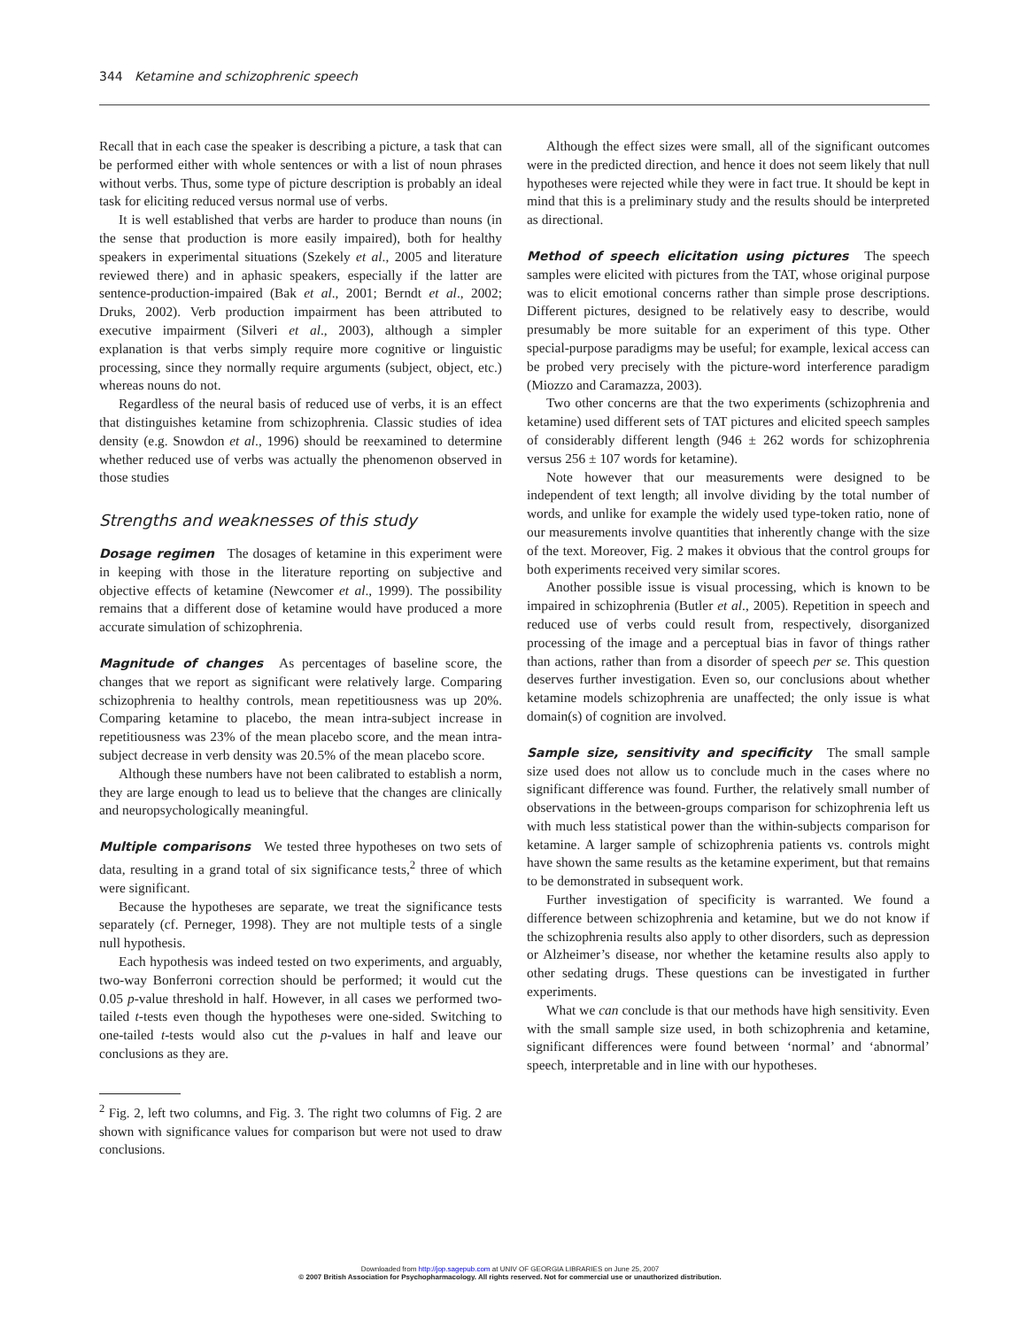344 Ketamine and schizophrenic speech
Recall that in each case the speaker is describing a picture, a task that can be performed either with whole sentences or with a list of noun phrases without verbs. Thus, some type of picture description is probably an ideal task for eliciting reduced versus normal use of verbs.
It is well established that verbs are harder to produce than nouns (in the sense that production is more easily impaired), both for healthy speakers in experimental situations (Szekely et al., 2005 and literature reviewed there) and in aphasic speakers, especially if the latter are sentence-production-impaired (Bak et al., 2001; Berndt et al., 2002; Druks, 2002). Verb production impairment has been attributed to executive impairment (Silveri et al., 2003), although a simpler explanation is that verbs simply require more cognitive or linguistic processing, since they normally require arguments (subject, object, etc.) whereas nouns do not.
Regardless of the neural basis of reduced use of verbs, it is an effect that distinguishes ketamine from schizophrenia. Classic studies of idea density (e.g. Snowdon et al., 1996) should be reexamined to determine whether reduced use of verbs was actually the phenomenon observed in those studies
Strengths and weaknesses of this study
Dosage regimen The dosages of ketamine in this experiment were in keeping with those in the literature reporting on subjective and objective effects of ketamine (Newcomer et al., 1999). The possibility remains that a different dose of ketamine would have produced a more accurate simulation of schizophrenia.
Magnitude of changes As percentages of baseline score, the changes that we report as significant were relatively large. Comparing schizophrenia to healthy controls, mean repetitiousness was up 20%. Comparing ketamine to placebo, the mean intra-subject increase in repetitiousness was 23% of the mean placebo score, and the mean intra-subject decrease in verb density was 20.5% of the mean placebo score.
Although these numbers have not been calibrated to establish a norm, they are large enough to lead us to believe that the changes are clinically and neuropsychologically meaningful.
Multiple comparisons We tested three hypotheses on two sets of data, resulting in a grand total of six significance tests,<sup>2</sup> three of which were significant.
Because the hypotheses are separate, we treat the significance tests separately (cf. Perneger, 1998). They are not multiple tests of a single null hypothesis.
Each hypothesis was indeed tested on two experiments, and arguably, two-way Bonferroni correction should be performed; it would cut the 0.05 p-value threshold in half. However, in all cases we performed two-tailed t-tests even though the hypotheses were one-sided. Switching to one-tailed t-tests would also cut the p-values in half and leave our conclusions as they are.
<sup>2</sup> Fig. 2, left two columns, and Fig. 3. The right two columns of Fig. 2 are shown with significance values for comparison but were not used to draw conclusions.
Although the effect sizes were small, all of the significant outcomes were in the predicted direction, and hence it does not seem likely that null hypotheses were rejected while they were in fact true. It should be kept in mind that this is a preliminary study and the results should be interpreted as directional.
Method of speech elicitation using pictures The speech samples were elicited with pictures from the TAT, whose original purpose was to elicit emotional concerns rather than simple prose descriptions. Different pictures, designed to be relatively easy to describe, would presumably be more suitable for an experiment of this type. Other special-purpose paradigms may be useful; for example, lexical access can be probed very precisely with the picture-word interference paradigm (Miozzo and Caramazza, 2003).
Two other concerns are that the two experiments (schizophrenia and ketamine) used different sets of TAT pictures and elicited speech samples of considerably different length (946 ± 262 words for schizophrenia versus 256 ± 107 words for ketamine).
Note however that our measurements were designed to be independent of text length; all involve dividing by the total number of words, and unlike for example the widely used type-token ratio, none of our measurements involve quantities that inherently change with the size of the text. Moreover, Fig. 2 makes it obvious that the control groups for both experiments received very similar scores.
Another possible issue is visual processing, which is known to be impaired in schizophrenia (Butler et al., 2005). Repetition in speech and reduced use of verbs could result from, respectively, disorganized processing of the image and a perceptual bias in favor of things rather than actions, rather than from a disorder of speech per se. This question deserves further investigation. Even so, our conclusions about whether ketamine models schizophrenia are unaffected; the only issue is what domain(s) of cognition are involved.
Sample size, sensitivity and specificity The small sample size used does not allow us to conclude much in the cases where no significant difference was found. Further, the relatively small number of observations in the between-groups comparison for schizophrenia left us with much less statistical power than the within-subjects comparison for ketamine. A larger sample of schizophrenia patients vs. controls might have shown the same results as the ketamine experiment, but that remains to be demonstrated in subsequent work.
Further investigation of specificity is warranted. We found a difference between schizophrenia and ketamine, but we do not know if the schizophrenia results also apply to other disorders, such as depression or Alzheimer’s disease, nor whether the ketamine results also apply to other sedating drugs. These questions can be investigated in further experiments.
What we can conclude is that our methods have high sensitivity. Even with the small sample size used, in both schizophrenia and ketamine, significant differences were found between ‘normal’ and ‘abnormal’ speech, interpretable and in line with our hypotheses.
Downloaded from http://jop.sagepub.com at UNIV OF GEORGIA LIBRARIES on June 25, 2007
© 2007 British Association for Psychopharmacology. All rights reserved. Not for commercial use or unauthorized distribution.